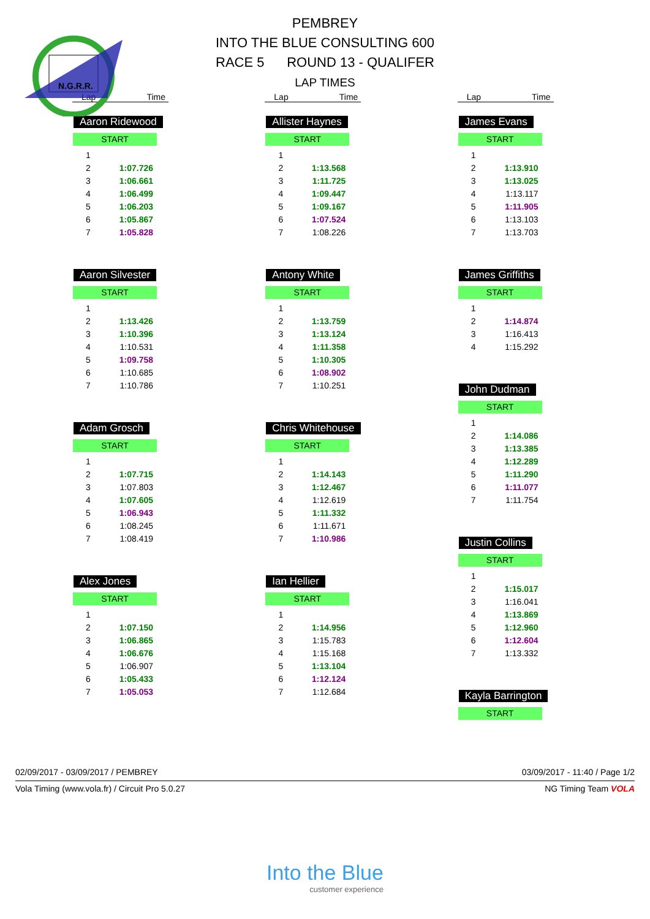N.G.R.R.
PEMBREY
INTO THE BLUE CONSULTING 600
RACE 5 ROUND 13 - QUALIFER
LAP TIMES
Lap Time
Aaron Ridewood
START
| 1 | |
| 2 | 1:07.726 |
| 3 | 1:06.661 |
| 4 | 1:06.499 |
| 5 | 1:06.203 |
| 6 | 1:05.867 |
| 7 | 1:05.828 |
Aaron Silvester
START
| 1 | |
| 2 | 1:13.426 |
| 3 | 1:10.396 |
| 4 | 1:10.531 |
| 5 | 1:09.758 |
| 6 | 1:10.685 |
| 7 | 1:10.786 |
Adam Grosch
START
| 1 | |
| 2 | 1:07.715 |
| 3 | 1:07.803 |
| 4 | 1:07.605 |
| 5 | 1:06.943 |
| 6 | 1:08.245 |
| 7 | 1:08.419 |
Alex Jones
START
| 1 | |
| 2 | 1:07.150 |
| 3 | 1:06.865 |
| 4 | 1:06.676 |
| 5 | 1:06.907 |
| 6 | 1:05.433 |
| 7 | 1:05.053 |
Lap Time
Allister Haynes
START
| 1 | |
| 2 | 1:13.568 |
| 3 | 1:11.725 |
| 4 | 1:09.447 |
| 5 | 1:09.167 |
| 6 | 1:07.524 |
| 7 | 1:08.226 |
Antony White
START
| 1 | |
| 2 | 1:13.759 |
| 3 | 1:13.124 |
| 4 | 1:11.358 |
| 5 | 1:10.305 |
| 6 | 1:08.902 |
| 7 | 1:10.251 |
Chris Whitehouse
START
| 1 | |
| 2 | 1:14.143 |
| 3 | 1:12.467 |
| 4 | 1:12.619 |
| 5 | 1:11.332 |
| 6 | 1:11.671 |
| 7 | 1:10.986 |
Ian Hellier
START
| 1 | |
| 2 | 1:14.956 |
| 3 | 1:15.783 |
| 4 | 1:15.168 |
| 5 | 1:13.104 |
| 6 | 1:12.124 |
| 7 | 1:12.684 |
Lap Time
James Evans
START
| 1 | |
| 2 | 1:13.910 |
| 3 | 1:13.025 |
| 4 | 1:13.117 |
| 5 | 1:11.905 |
| 6 | 1:13.103 |
| 7 | 1:13.703 |
James Griffiths
START
| 1 | |
| 2 | 1:14.874 |
| 3 | 1:16.413 |
| 4 | 1:15.292 |
John Dudman
START
| 1 | |
| 2 | 1:14.086 |
| 3 | 1:13.385 |
| 4 | 1:12.289 |
| 5 | 1:11.290 |
| 6 | 1:11.077 |
| 7 | 1:11.754 |
Justin Collins
START
| 1 | |
| 2 | 1:15.017 |
| 3 | 1:16.041 |
| 4 | 1:13.869 |
| 5 | 1:12.960 |
| 6 | 1:12.604 |
| 7 | 1:13.332 |
Kayla Barrington
START
02/09/2017 - 03/09/2017 / PEMBREY 03/09/2017 - 11:40 / Page 1/2
Vola Timing (www.vola.fr) / Circuit Pro 5.0.27 NG Timing Team VOLA
Into the Blue
customer experience